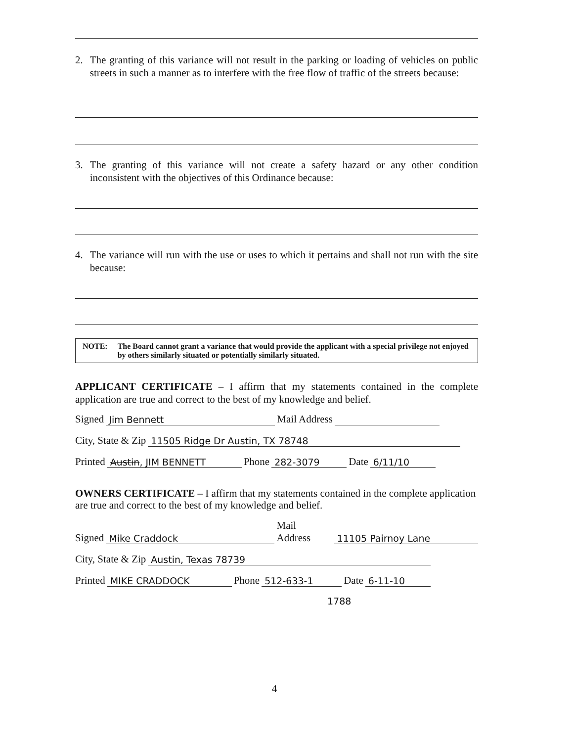2. The granting of this variance will not result in the parking or loading of vehicles on public streets in such a manner as to interfere with the free flow of traffic of the streets because:
3. The granting of this variance will not create a safety hazard or any other condition inconsistent with the objectives of this Ordinance because:
4. The variance will run with the use or uses to which it pertains and shall not run with the site because:
NOTE: The Board cannot grant a variance that would provide the applicant with a special privilege not enjoyed by others similarly situated or potentially similarly situated.
APPLICANT CERTIFICATE – I affirm that my statements contained in the complete application are true and correct to the best of my knowledge and belief.
Signed Jim Bennett Mail Address
City, State & Zip 11505 Ridge Dr Austin, TX 78748
Printed Austin, JIM BENNETT Phone 282-3079 Date 6/11/10
OWNERS CERTIFICATE – I affirm that my statements contained in the complete application are true and correct to the best of my knowledge and belief.
Signed Mike Craddock Mail Address 11105 Pairnoy Lane
City, State & Zip Austin, Texas 78739
Printed MIKE CRADDOCK Phone 512-633-1 Date 6-11-10
1788
4